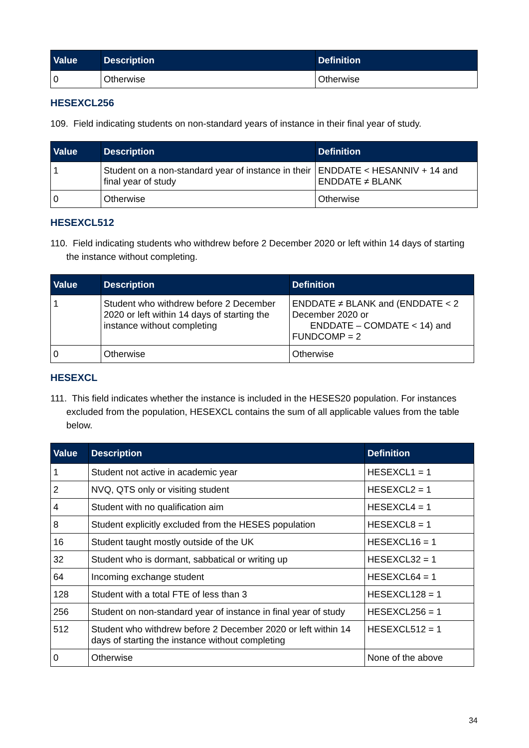| Value | Description | Definition |
| --- | --- | --- |
| 0 | Otherwise | Otherwise |
HESEXCL256
109. Field indicating students on non-standard years of instance in their final year of study.
| Value | Description | Definition |
| --- | --- | --- |
| 1 | Student on a non-standard year of instance in their final year of study | ENDDATE < HESANNIV + 14 and ENDDATE ≠ BLANK |
| 0 | Otherwise | Otherwise |
HESEXCL512
110. Field indicating students who withdrew before 2 December 2020 or left within 14 days of starting the instance without completing.
| Value | Description | Definition |
| --- | --- | --- |
| 1 | Student who withdrew before 2 December 2020 or left within 14 days of starting the instance without completing | ENDDATE ≠ BLANK and (ENDDATE < 2 December 2020 or ENDDATE – COMDATE < 14) and FUNDCOMP = 2 |
| 0 | Otherwise | Otherwise |
HESEXCL
111. This field indicates whether the instance is included in the HESES20 population. For instances excluded from the population, HESEXCL contains the sum of all applicable values from the table below.
| Value | Description | Definition |
| --- | --- | --- |
| 1 | Student not active in academic year | HESEXCL1 = 1 |
| 2 | NVQ, QTS only or visiting student | HESEXCL2 = 1 |
| 4 | Student with no qualification aim | HESEXCL4 = 1 |
| 8 | Student explicitly excluded from the HESES population | HESEXCL8 = 1 |
| 16 | Student taught mostly outside of the UK | HESEXCL16 = 1 |
| 32 | Student who is dormant, sabbatical or writing up | HESEXCL32 = 1 |
| 64 | Incoming exchange student | HESEXCL64 = 1 |
| 128 | Student with a total FTE of less than 3 | HESEXCL128 = 1 |
| 256 | Student on non-standard year of instance in final year of study | HESEXCL256 = 1 |
| 512 | Student who withdrew before 2 December 2020 or left within 14 days of starting the instance without completing | HESEXCL512 = 1 |
| 0 | Otherwise | None of the above |
34